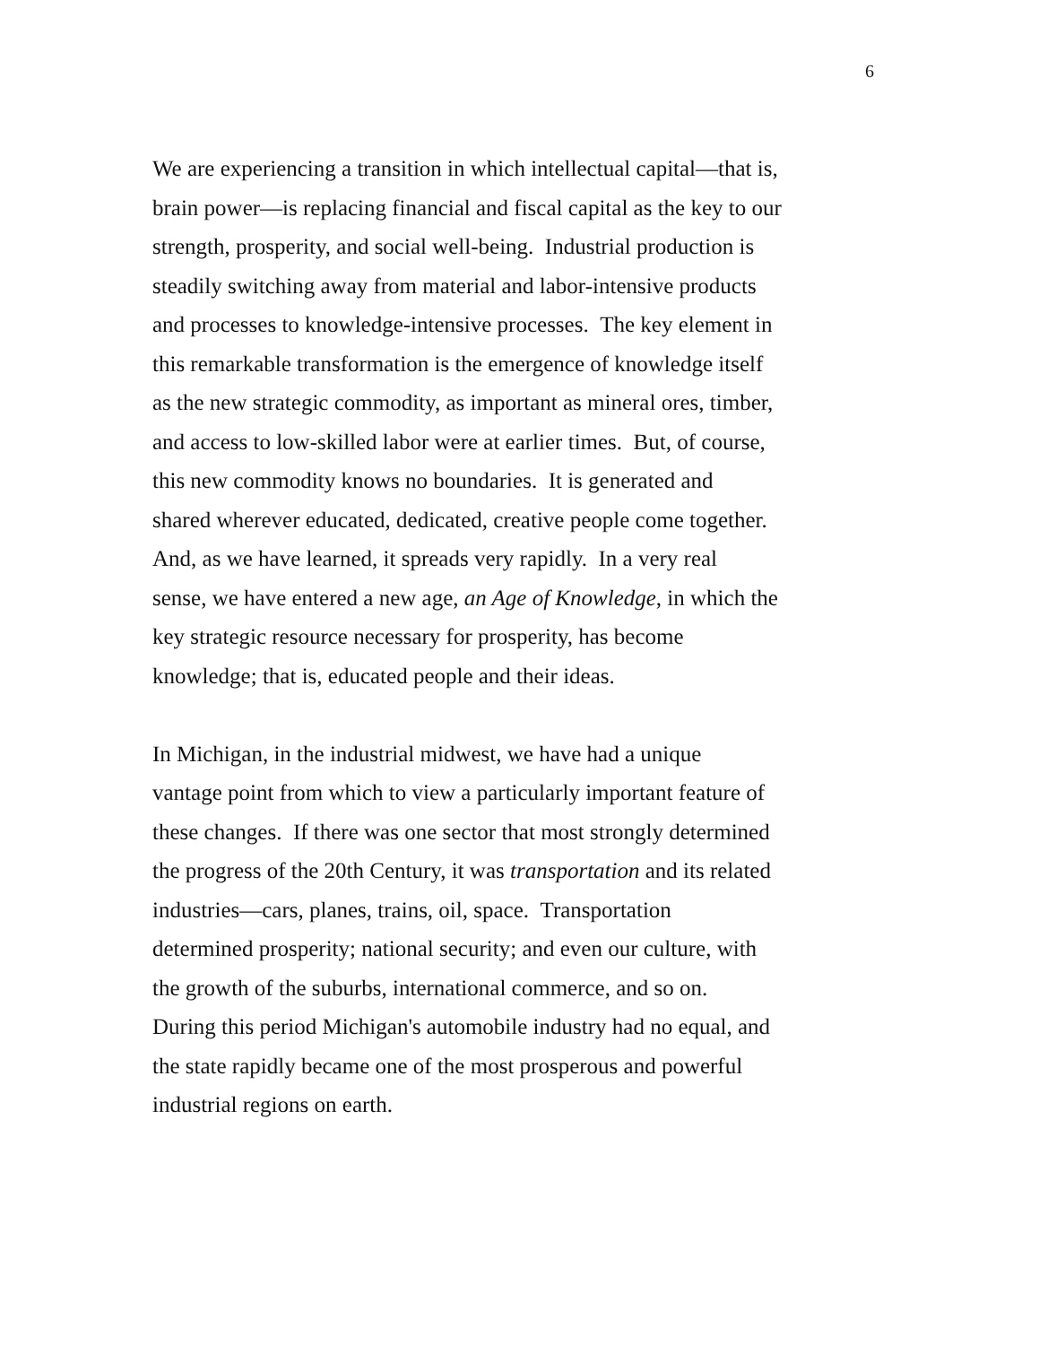6
We are experiencing a transition in which intellectual capital—that is,
brain power—is replacing financial and fiscal capital as the key to our
strength, prosperity, and social well-being. Industrial production is
steadily switching away from material and labor-intensive products
and processes to knowledge-intensive processes. The key element in
this remarkable transformation is the emergence of knowledge itself
as the new strategic commodity, as important as mineral ores, timber,
and access to low-skilled labor were at earlier times. But, of course,
this new commodity knows no boundaries. It is generated and
shared wherever educated, dedicated, creative people come together.
And, as we have learned, it spreads very rapidly. In a very real
sense, we have entered a new age, an Age of Knowledge, in which the
key strategic resource necessary for prosperity, has become
knowledge; that is, educated people and their ideas.
In Michigan, in the industrial midwest, we have had a unique
vantage point from which to view a particularly important feature of
these changes. If there was one sector that most strongly determined
the progress of the 20th Century, it was transportation and its related
industries—cars, planes, trains, oil, space. Transportation
determined prosperity; national security; and even our culture, with
the growth of the suburbs, international commerce, and so on.
During this period Michigan's automobile industry had no equal, and
the state rapidly became one of the most prosperous and powerful
industrial regions on earth.